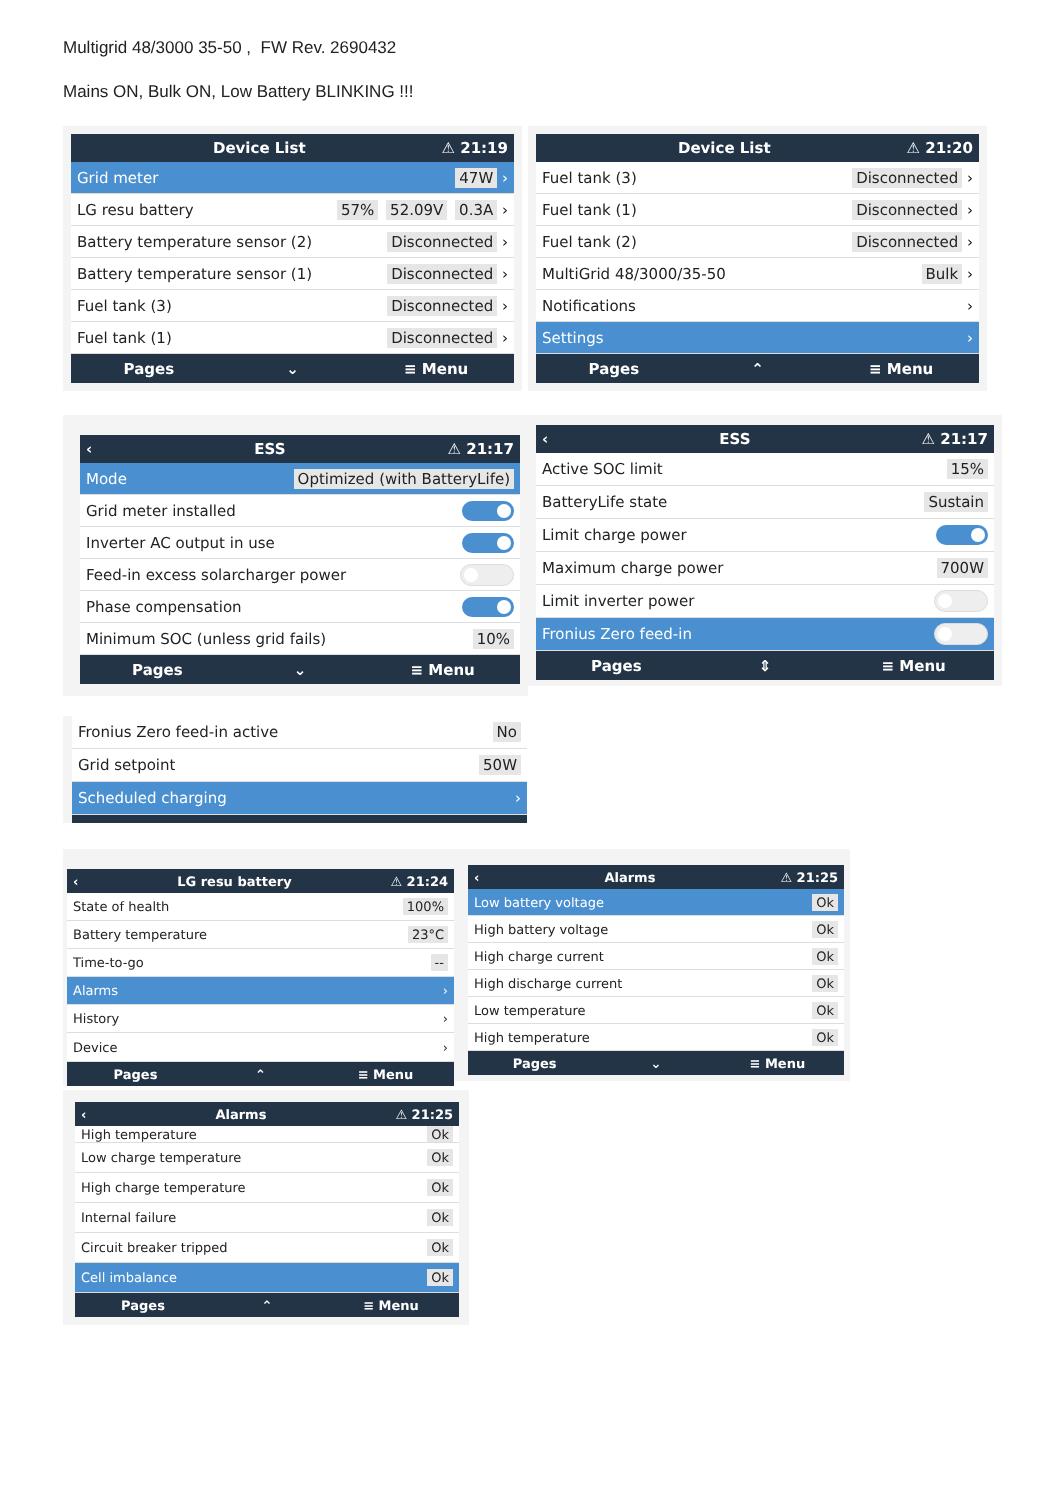Multigrid 48/3000 35-50 , FW Rev. 2690432
Mains ON, Bulk ON, Low Battery BLINKING !!!
Device List ⚠ 21:19
Grid meter 47W ›
LG resu battery 57% 52.09V 0.3A ›
Battery temperature sensor (2) Disconnected ›
Battery temperature sensor (1) Disconnected ›
Fuel tank (3) Disconnected ›
Fuel tank (1) Disconnected ›
Pages ⌄ ≡ Menu
Device List ⚠ 21:20
Fuel tank (3) Disconnected ›
Fuel tank (1) Disconnected ›
Fuel tank (2) Disconnected ›
MultiGrid 48/3000/35-50 Bulk ›
Notifications ›
Settings ›
Pages ⌃ ≡ Menu
‹ ESS ⚠ 21:17
Mode Optimized (with BatteryLife)
Grid meter installed
Inverter AC output in use
Feed-in excess solarcharger power
Phase compensation
Minimum SOC (unless grid fails) 10%
Pages ⌄ ≡ Menu
‹ ESS ⚠ 21:17
Active SOC limit 15%
BatteryLife state Sustain
Limit charge power
Maximum charge power 700W
Limit inverter power
Fronius Zero feed-in
Pages ⇕ ≡ Menu
Fronius Zero feed-in active No
Grid setpoint 50W
Scheduled charging ›
‹ LG resu battery ⚠ 21:24
State of health 100%
Battery temperature 23°C
Time-to-go --
Alarms ›
History ›
Device ›
Pages ⌃ ≡ Menu
‹ Alarms ⚠ 21:25
Low battery voltage Ok
High battery voltage Ok
High charge current Ok
High discharge current Ok
Low temperature Ok
High temperature Ok
Pages ⌄ ≡ Menu
‹ Alarms ⚠ 21:25
High temperature Ok
Low charge temperature Ok
High charge temperature Ok
Internal failure Ok
Circuit breaker tripped Ok
Cell imbalance Ok
Pages ⌃ ≡ Menu